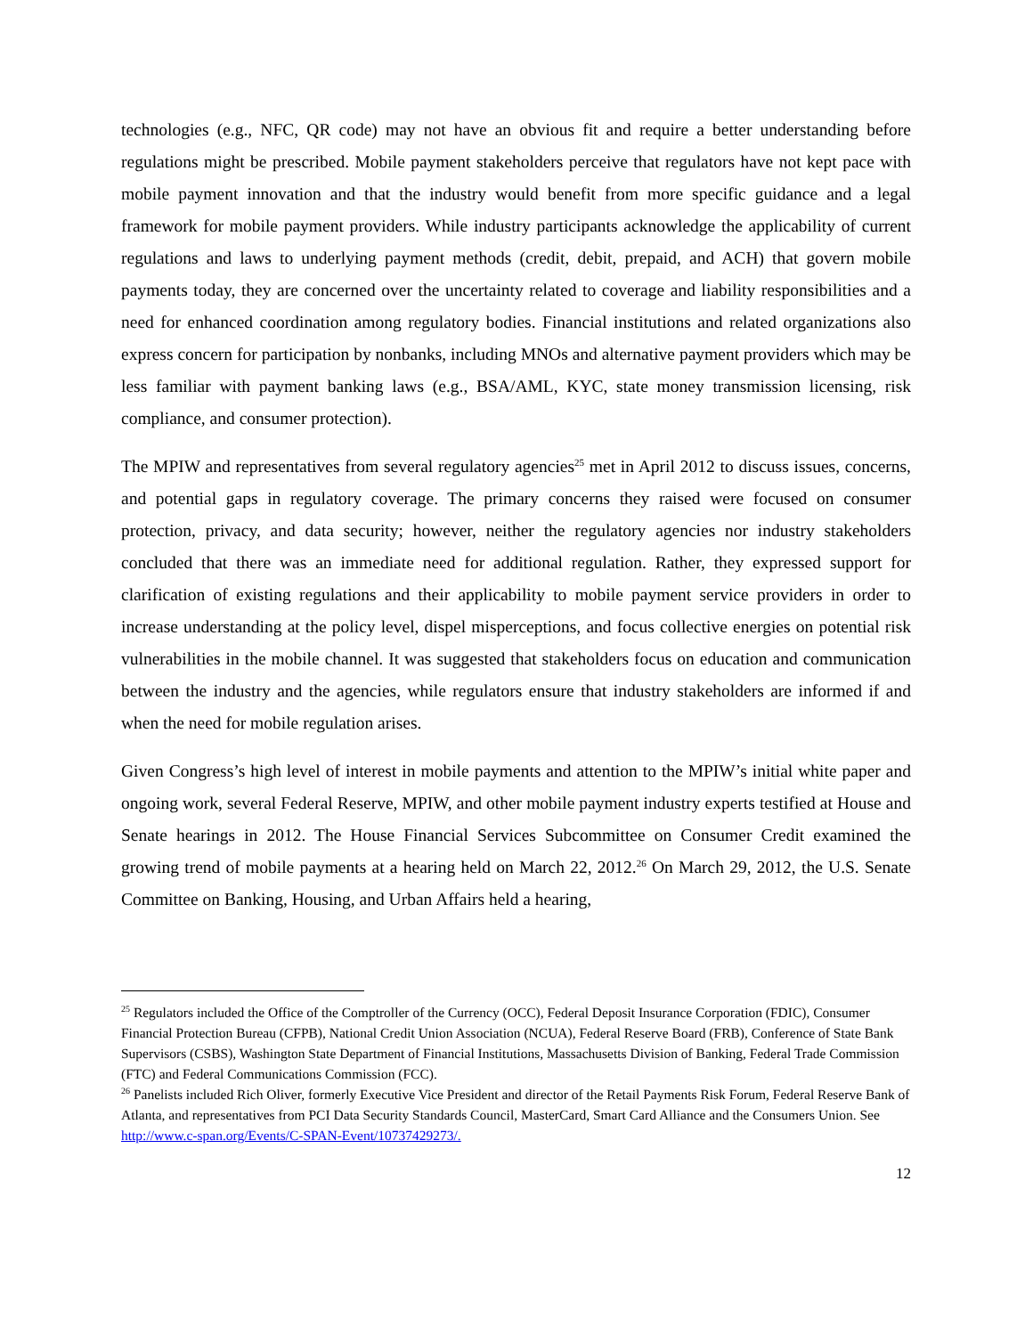technologies (e.g., NFC, QR code) may not have an obvious fit and require a better understanding before regulations might be prescribed. Mobile payment stakeholders perceive that regulators have not kept pace with mobile payment innovation and that the industry would benefit from more specific guidance and a legal framework for mobile payment providers. While industry participants acknowledge the applicability of current regulations and laws to underlying payment methods (credit, debit, prepaid, and ACH) that govern mobile payments today, they are concerned over the uncertainty related to coverage and liability responsibilities and a need for enhanced coordination among regulatory bodies. Financial institutions and related organizations also express concern for participation by nonbanks, including MNOs and alternative payment providers which may be less familiar with payment banking laws (e.g., BSA/AML, KYC, state money transmission licensing, risk compliance, and consumer protection).
The MPIW and representatives from several regulatory agencies<sup>25</sup> met in April 2012 to discuss issues, concerns, and potential gaps in regulatory coverage. The primary concerns they raised were focused on consumer protection, privacy, and data security; however, neither the regulatory agencies nor industry stakeholders concluded that there was an immediate need for additional regulation. Rather, they expressed support for clarification of existing regulations and their applicability to mobile payment service providers in order to increase understanding at the policy level, dispel misperceptions, and focus collective energies on potential risk vulnerabilities in the mobile channel. It was suggested that stakeholders focus on education and communication between the industry and the agencies, while regulators ensure that industry stakeholders are informed if and when the need for mobile regulation arises.
Given Congress’s high level of interest in mobile payments and attention to the MPIW’s initial white paper and ongoing work, several Federal Reserve, MPIW, and other mobile payment industry experts testified at House and Senate hearings in 2012. The House Financial Services Subcommittee on Consumer Credit examined the growing trend of mobile payments at a hearing held on March 22, 2012.<sup>26</sup> On March 29, 2012, the U.S. Senate Committee on Banking, Housing, and Urban Affairs held a hearing,
<sup>25</sup> Regulators included the Office of the Comptroller of the Currency (OCC), Federal Deposit Insurance Corporation (FDIC), Consumer Financial Protection Bureau (CFPB), National Credit Union Association (NCUA), Federal Reserve Board (FRB), Conference of State Bank Supervisors (CSBS), Washington State Department of Financial Institutions, Massachusetts Division of Banking, Federal Trade Commission (FTC) and Federal Communications Commission (FCC).
<sup>26</sup> Panelists included Rich Oliver, formerly Executive Vice President and director of the Retail Payments Risk Forum, Federal Reserve Bank of Atlanta, and representatives from PCI Data Security Standards Council, MasterCard, Smart Card Alliance and the Consumers Union. See http://www.c-span.org/Events/C-SPAN-Event/10737429273/.
12